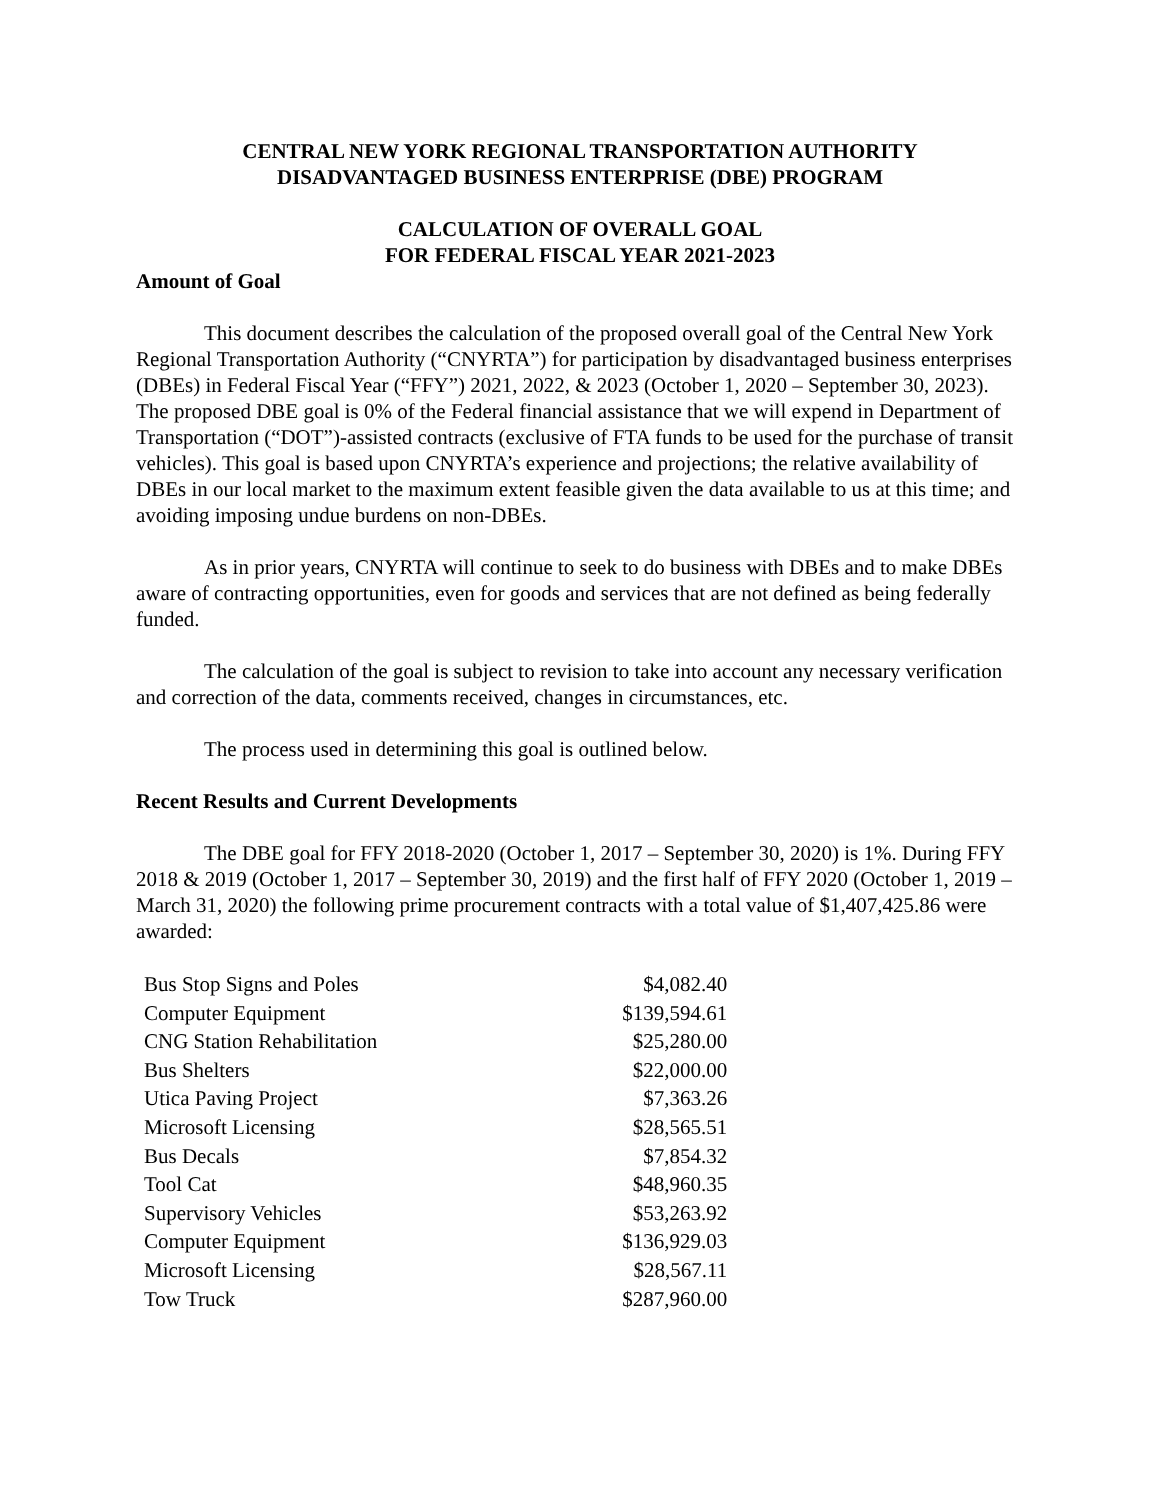CENTRAL NEW YORK REGIONAL TRANSPORTATION AUTHORITY
DISADVANTAGED BUSINESS ENTERPRISE (DBE) PROGRAM
CALCULATION OF OVERALL GOAL
FOR FEDERAL FISCAL YEAR 2021-2023
Amount of Goal
This document describes the calculation of the proposed overall goal of the Central New York Regional Transportation Authority (“CNYRTA”) for participation by disadvantaged business enterprises (DBEs) in Federal Fiscal Year (“FFY”) 2021, 2022, & 2023 (October 1, 2020 – September 30, 2023). The proposed DBE goal is 0% of the Federal financial assistance that we will expend in Department of Transportation (“DOT”)-assisted contracts (exclusive of FTA funds to be used for the purchase of transit vehicles). This goal is based upon CNYRTA’s experience and projections; the relative availability of DBEs in our local market to the maximum extent feasible given the data available to us at this time; and avoiding imposing undue burdens on non-DBEs.
As in prior years, CNYRTA will continue to seek to do business with DBEs and to make DBEs aware of contracting opportunities, even for goods and services that are not defined as being federally funded.
The calculation of the goal is subject to revision to take into account any necessary verification and correction of the data, comments received, changes in circumstances, etc.
The process used in determining this goal is outlined below.
Recent Results and Current Developments
The DBE goal for FFY 2018-2020 (October 1, 2017 – September 30, 2020) is 1%. During FFY 2018 & 2019 (October 1, 2017 – September 30, 2019) and the first half of FFY 2020 (October 1, 2019 – March 31, 2020) the following prime procurement contracts with a total value of $1,407,425.86 were awarded:
| Bus Stop Signs and Poles | $4,082.40 |
| Computer Equipment | $139,594.61 |
| CNG Station Rehabilitation | $25,280.00 |
| Bus Shelters | $22,000.00 |
| Utica Paving Project | $7,363.26 |
| Microsoft Licensing | $28,565.51 |
| Bus Decals | $7,854.32 |
| Tool Cat | $48,960.35 |
| Supervisory Vehicles | $53,263.92 |
| Computer Equipment | $136,929.03 |
| Microsoft Licensing | $28,567.11 |
| Tow Truck | $287,960.00 |